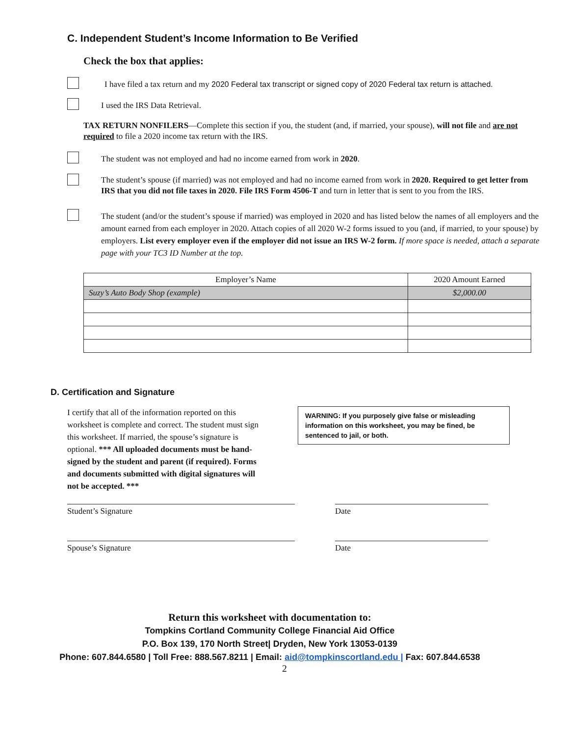C. Independent Student’s Income Information to Be Verified
Check the box that applies:
I have filed a tax return and my 2020 Federal tax transcript or signed copy of 2020 Federal tax return is attached.
I used the IRS Data Retrieval.
TAX RETURN NONFILERS—Complete this section if you, the student (and, if married, your spouse), will not file and are not required to file a 2020 income tax return with the IRS.
The student was not employed and had no income earned from work in 2020.
The student’s spouse (if married) was not employed and had no income earned from work in 2020. Required to get letter from IRS that you did not file taxes in 2020. File IRS Form 4506-T and turn in letter that is sent to you from the IRS.
The student (and/or the student’s spouse if married) was employed in 2020 and has listed below the names of all employers and the amount earned from each employer in 2020. Attach copies of all 2020 W-2 forms issued to you (and, if married, to your spouse) by employers. List every employer even if the employer did not issue an IRS W-2 form. If more space is needed, attach a separate page with your TC3 ID Number at the top.
| Employer’s Name | 2020 Amount Earned |
| Suzy’s Auto Body Shop (example) | $2,000.00 |
D. Certification and Signature
I certify that all of the information reported on this worksheet is complete and correct. The student must sign this worksheet. If married, the spouse’s signature is optional. *** All uploaded documents must be hand-signed by the student and parent (if required). Forms and documents submitted with digital signatures will not be accepted. ***
WARNING: If you purposely give false or misleading information on this worksheet, you may be fined, be sentenced to jail, or both.
Student’s Signature Date
Spouse’s Signature Date
Return this worksheet with documentation to:
Tompkins Cortland Community College Financial Aid Office
P.O. Box 139, 170 North Street| Dryden, New York 13053-0139
Phone: 607.844.6580 | Toll Free: 888.567.8211 | Email: aid@tompkinscortland.edu | Fax: 607.844.6538
2